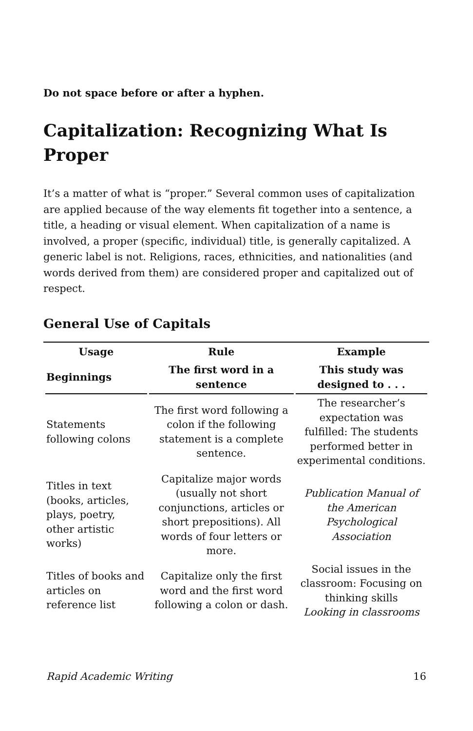Do not space before or after a hyphen.
Capitalization: Recognizing What Is Proper
It’s a matter of what is “proper.” Several common uses of capitalization are applied because of the way elements fit together into a sentence, a title, a heading or visual element. When capitalization of a name is involved, a proper (specific, individual) title, is generally capitalized. A generic label is not. Religions, races, ethnicities, and nationalities (and words derived from them) are considered proper and capitalized out of respect.
General Use of Capitals
| Usage | Rule | Example |
| --- | --- | --- |
| Beginnings | The first word in a sentence | This study was designed to . . . |
| Statements following colons | The first word following a colon if the following statement is a complete sentence. | The researcher’s expectation was fulfilled: The students performed better in experimental conditions. |
| Titles in text (books, articles, plays, poetry, other artistic works) | Capitalize major words (usually not short conjunctions, articles or short prepositions). All words of four letters or more. | Publication Manual of the American Psychological Association |
| Titles of books and articles on reference list | Capitalize only the first word and the first word following a colon or dash. | Social issues in the classroom: Focusing on thinking skills Looking in classrooms |
Rapid Academic Writing 16